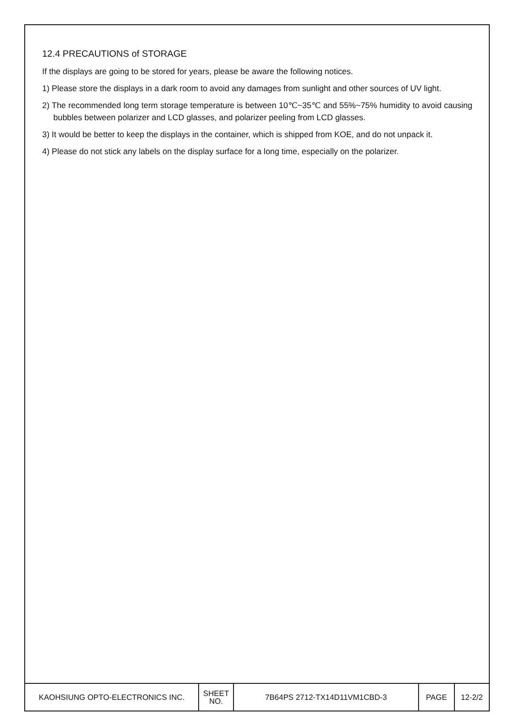12.4 PRECAUTIONS of STORAGE
If the displays are going to be stored for years, please be aware the following notices.
1) Please store the displays in a dark room to avoid any damages from sunlight and other sources of UV light.
2) The recommended long term storage temperature is between 10℃~35℃ and 55%~75% humidity to avoid causing bubbles between polarizer and LCD glasses, and polarizer peeling from LCD glasses.
3) It would be better to keep the displays in the container, which is shipped from KOE, and do not unpack it.
4) Please do not stick any labels on the display surface for a long time, especially on the polarizer.
| KAOHSIUNG OPTO-ELECTRONICS INC. | SHEET NO. | 7B64PS 2712-TX14D11VM1CBD-3 | PAGE | 12-2/2 |